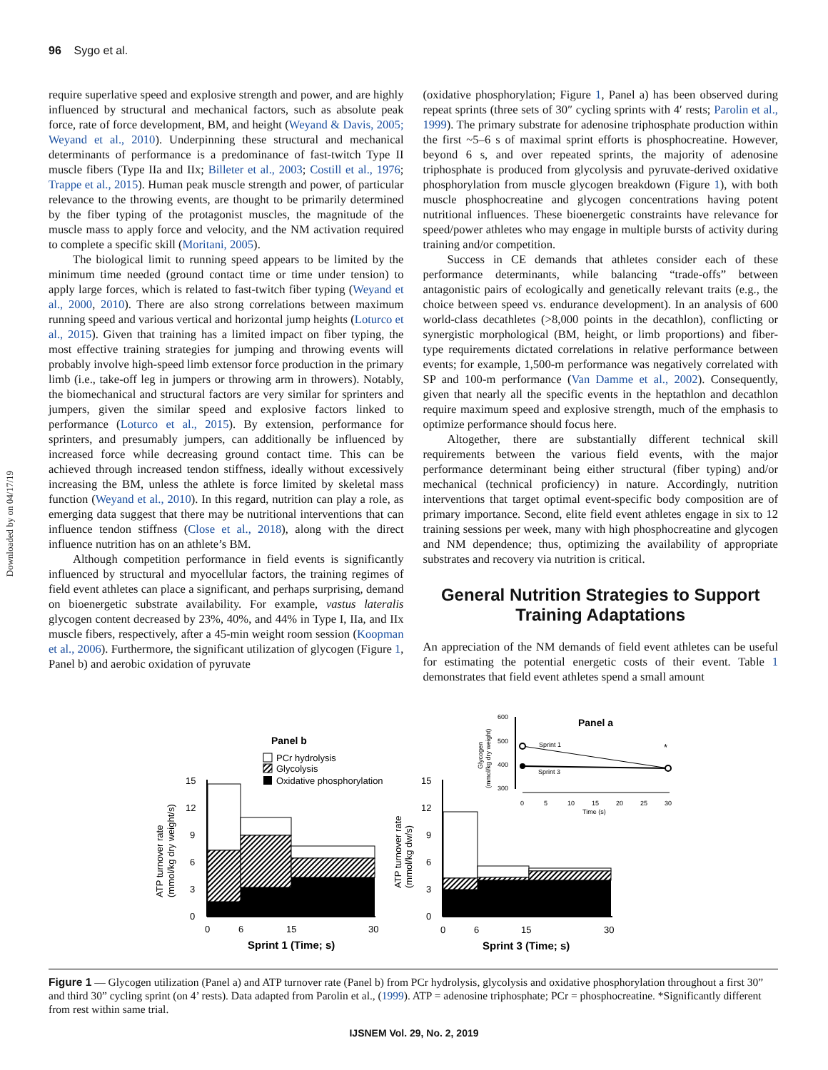Downloaded by on 04/17/19
96 Sygo et al.
require superlative speed and explosive strength and power, and are highly influenced by structural and mechanical factors, such as absolute peak force, rate of force development, BM, and height (Weyand & Davis, 2005; Weyand et al., 2010). Underpinning these structural and mechanical determinants of performance is a predominance of fast-twitch Type II muscle fibers (Type IIa and IIx; Billeter et al., 2003; Costill et al., 1976; Trappe et al., 2015). Human peak muscle strength and power, of particular relevance to the throwing events, are thought to be primarily determined by the fiber typing of the protagonist muscles, the magnitude of the muscle mass to apply force and velocity, and the NM activation required to complete a specific skill (Moritani, 2005).
The biological limit to running speed appears to be limited by the minimum time needed (ground contact time or time under tension) to apply large forces, which is related to fast-twitch fiber typing (Weyand et al., 2000, 2010). There are also strong correlations between maximum running speed and various vertical and horizontal jump heights (Loturco et al., 2015). Given that training has a limited impact on fiber typing, the most effective training strategies for jumping and throwing events will probably involve high-speed limb extensor force production in the primary limb (i.e., take-off leg in jumpers or throwing arm in throwers). Notably, the biomechanical and structural factors are very similar for sprinters and jumpers, given the similar speed and explosive factors linked to performance (Loturco et al., 2015). By extension, performance for sprinters, and presumably jumpers, can additionally be influenced by increased force while decreasing ground contact time. This can be achieved through increased tendon stiffness, ideally without excessively increasing the BM, unless the athlete is force limited by skeletal mass function (Weyand et al., 2010). In this regard, nutrition can play a role, as emerging data suggest that there may be nutritional interventions that can influence tendon stiffness (Close et al., 2018), along with the direct influence nutrition has on an athlete’s BM.
Although competition performance in field events is significantly influenced by structural and myocellular factors, the training regimes of field event athletes can place a significant, and perhaps surprising, demand on bioenergetic substrate availability. For example, vastus lateralis glycogen content decreased by 23%, 40%, and 44% in Type I, IIa, and IIx muscle fibers, respectively, after a 45-min weight room session (Koopman et al., 2006). Furthermore, the significant utilization of glycogen (Figure 1, Panel b) and aerobic oxidation of pyruvate
(oxidative phosphorylation; Figure 1, Panel a) has been observed during repeat sprints (three sets of 30″ cycling sprints with 4′ rests; Parolin et al., 1999). The primary substrate for adenosine triphosphate production within the first ~5–6 s of maximal sprint efforts is phosphocreatine. However, beyond 6 s, and over repeated sprints, the majority of adenosine triphosphate is produced from glycolysis and pyruvate-derived oxidative phosphorylation from muscle glycogen breakdown (Figure 1), with both muscle phosphocreatine and glycogen concentrations having potent nutritional influences. These bioenergetic constraints have relevance for speed/power athletes who may engage in multiple bursts of activity during training and/or competition.
Success in CE demands that athletes consider each of these performance determinants, while balancing “trade-offs” between antagonistic pairs of ecologically and genetically relevant traits (e.g., the choice between speed vs. endurance development). In an analysis of 600 world-class decathletes (>8,000 points in the decathlon), conflicting or synergistic morphological (BM, height, or limb proportions) and fiber-type requirements dictated correlations in relative performance between events; for example, 1,500-m performance was negatively correlated with SP and 100-m performance (Van Damme et al., 2002). Consequently, given that nearly all the specific events in the heptathlon and decathlon require maximum speed and explosive strength, much of the emphasis to optimize performance should focus here.
Altogether, there are substantially different technical skill requirements between the various field events, with the major performance determinant being either structural (fiber typing) and/or mechanical (technical proficiency) in nature. Accordingly, nutrition interventions that target optimal event-specific body composition are of primary importance. Second, elite field event athletes engage in six to 12 training sessions per week, many with high phosphocreatine and glycogen and NM dependence; thus, optimizing the availability of appropriate substrates and recovery via nutrition is critical.
General Nutrition Strategies to Support Training Adaptations
An appreciation of the NM demands of field event athletes can be useful for estimating the potential energetic costs of their event. Table 1 demonstrates that field event athletes spend a small amount
Panel b
PCr hydrolysis
Glycolysis
Oxidative phosphorylation
15
12
9
6
3
0
0
6
15
30
Sprint 1 (Time; s)
ATP turnover rate
(mmol/kg dry weight/s)
15
12
9
6
3
0
0
6
15
30
Sprint 3 (Time; s)
ATP turnover rate
(mmol/kg dw/s)
Panel a
600
500
400
300
0
5
10
15
20
25
30
Time (s)
Sprint 1
Sprint 3
Glycogen
(mmol/kg dry weight)
*
Figure 1 — Glycogen utilization (Panel a) and ATP turnover rate (Panel b) from PCr hydrolysis, glycolysis and oxidative phosphorylation throughout a first 30” and third 30” cycling sprint (on 4’ rests). Data adapted from Parolin et al., (1999). ATP = adenosine triphosphate; PCr = phosphocreatine. *Significantly different from rest within same trial.
IJSNEM Vol. 29, No. 2, 2019